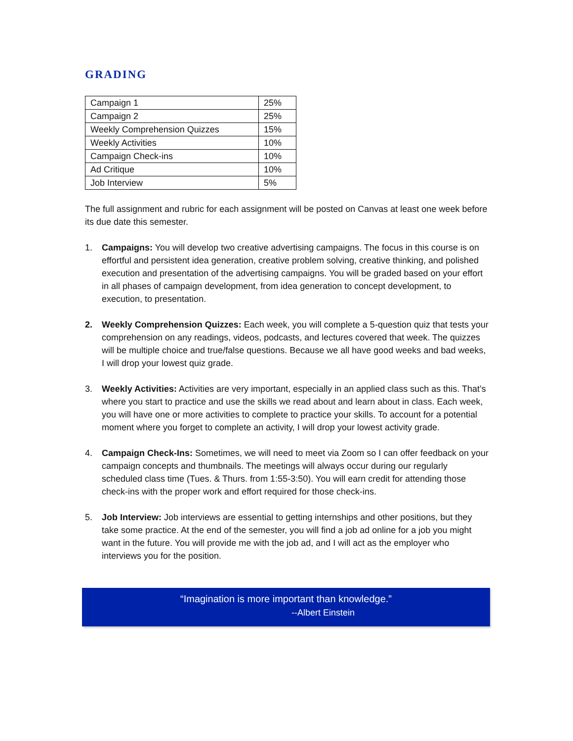GRADING
| Campaign 1 | 25% |
| Campaign 2 | 25% |
| Weekly Comprehension Quizzes | 15% |
| Weekly Activities | 10% |
| Campaign Check-ins | 10% |
| Ad Critique | 10% |
| Job Interview | 5% |
The full assignment and rubric for each assignment will be posted on Canvas at least one week before its due date this semester.
1. Campaigns: You will develop two creative advertising campaigns. The focus in this course is on effortful and persistent idea generation, creative problem solving, creative thinking, and polished execution and presentation of the advertising campaigns. You will be graded based on your effort in all phases of campaign development, from idea generation to concept development, to execution, to presentation.
2. Weekly Comprehension Quizzes: Each week, you will complete a 5-question quiz that tests your comprehension on any readings, videos, podcasts, and lectures covered that week. The quizzes will be multiple choice and true/false questions. Because we all have good weeks and bad weeks, I will drop your lowest quiz grade.
3. Weekly Activities: Activities are very important, especially in an applied class such as this. That’s where you start to practice and use the skills we read about and learn about in class. Each week, you will have one or more activities to complete to practice your skills. To account for a potential moment where you forget to complete an activity, I will drop your lowest activity grade.
4. Campaign Check-Ins: Sometimes, we will need to meet via Zoom so I can offer feedback on your campaign concepts and thumbnails. The meetings will always occur during our regularly scheduled class time (Tues. & Thurs. from 1:55-3:50). You will earn credit for attending those check-ins with the proper work and effort required for those check-ins.
5. Job Interview: Job interviews are essential to getting internships and other positions, but they take some practice. At the end of the semester, you will find a job ad online for a job you might want in the future. You will provide me with the job ad, and I will act as the employer who interviews you for the position.
“Imagination is more important than knowledge.”
--Albert Einstein